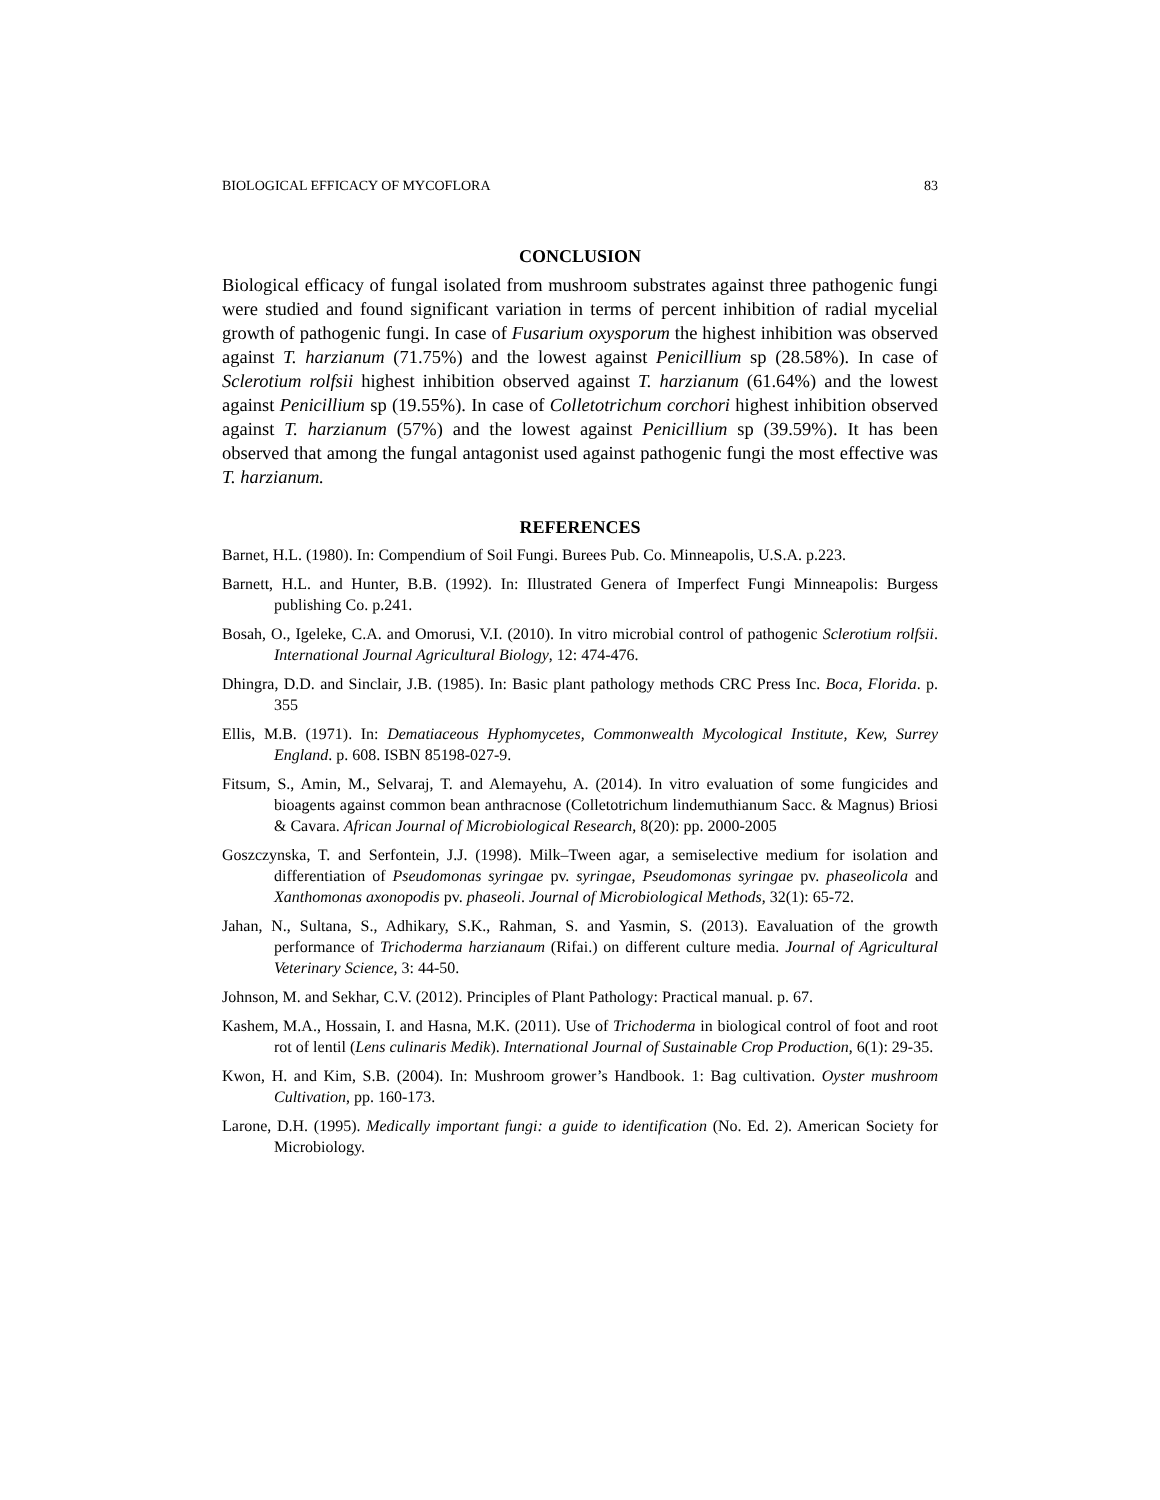BIOLOGICAL EFFICACY OF MYCOFLORA 83
CONCLUSION
Biological efficacy of fungal isolated from mushroom substrates against three pathogenic fungi were studied and found significant variation in terms of percent inhibition of radial mycelial growth of pathogenic fungi. In case of Fusarium oxysporum the highest inhibition was observed against T. harzianum (71.75%) and the lowest against Penicillium sp (28.58%). In case of Sclerotium rolfsii highest inhibition observed against T. harzianum (61.64%) and the lowest against Penicillium sp (19.55%). In case of Colletotrichum corchori highest inhibition observed against T. harzianum (57%) and the lowest against Penicillium sp (39.59%). It has been observed that among the fungal antagonist used against pathogenic fungi the most effective was T. harzianum.
REFERENCES
Barnet, H.L. (1980). In: Compendium of Soil Fungi. Burees Pub. Co. Minneapolis, U.S.A. p.223.
Barnett, H.L. and Hunter, B.B. (1992). In: Illustrated Genera of Imperfect Fungi Minneapolis: Burgess publishing Co. p.241.
Bosah, O., Igeleke, C.A. and Omorusi, V.I. (2010). In vitro microbial control of pathogenic Sclerotium rolfsii. International Journal Agricultural Biology, 12: 474-476.
Dhingra, D.D. and Sinclair, J.B. (1985). In: Basic plant pathology methods CRC Press Inc. Boca, Florida. p. 355
Ellis, M.B. (1971). In: Dematiaceous Hyphomycetes, Commonwealth Mycological Institute, Kew, Surrey England. p. 608. ISBN 85198-027-9.
Fitsum, S., Amin, M., Selvaraj, T. and Alemayehu, A. (2014). In vitro evaluation of some fungicides and bioagents against common bean anthracnose (Colletotrichum lindemuthianum Sacc. & Magnus) Briosi & Cavara. African Journal of Microbiological Research, 8(20): pp. 2000-2005
Goszczynska, T. and Serfontein, J.J. (1998). Milk–Tween agar, a semiselective medium for isolation and differentiation of Pseudomonas syringae pv. syringae, Pseudomonas syringae pv. phaseolicola and Xanthomonas axonopodis pv. phaseoli. Journal of Microbiological Methods, 32(1): 65-72.
Jahan, N., Sultana, S., Adhikary, S.K., Rahman, S. and Yasmin, S. (2013). Eavaluation of the growth performance of Trichoderma harzianaum (Rifai.) on different culture media. Journal of Agricultural Veterinary Science, 3: 44-50.
Johnson, M. and Sekhar, C.V. (2012). Principles of Plant Pathology: Practical manual. p. 67.
Kashem, M.A., Hossain, I. and Hasna, M.K. (2011). Use of Trichoderma in biological control of foot and root rot of lentil (Lens culinaris Medik). International Journal of Sustainable Crop Production, 6(1): 29-35.
Kwon, H. and Kim, S.B. (2004). In: Mushroom grower’s Handbook. 1: Bag cultivation. Oyster mushroom Cultivation, pp. 160-173.
Larone, D.H. (1995). Medically important fungi: a guide to identification (No. Ed. 2). American Society for Microbiology.